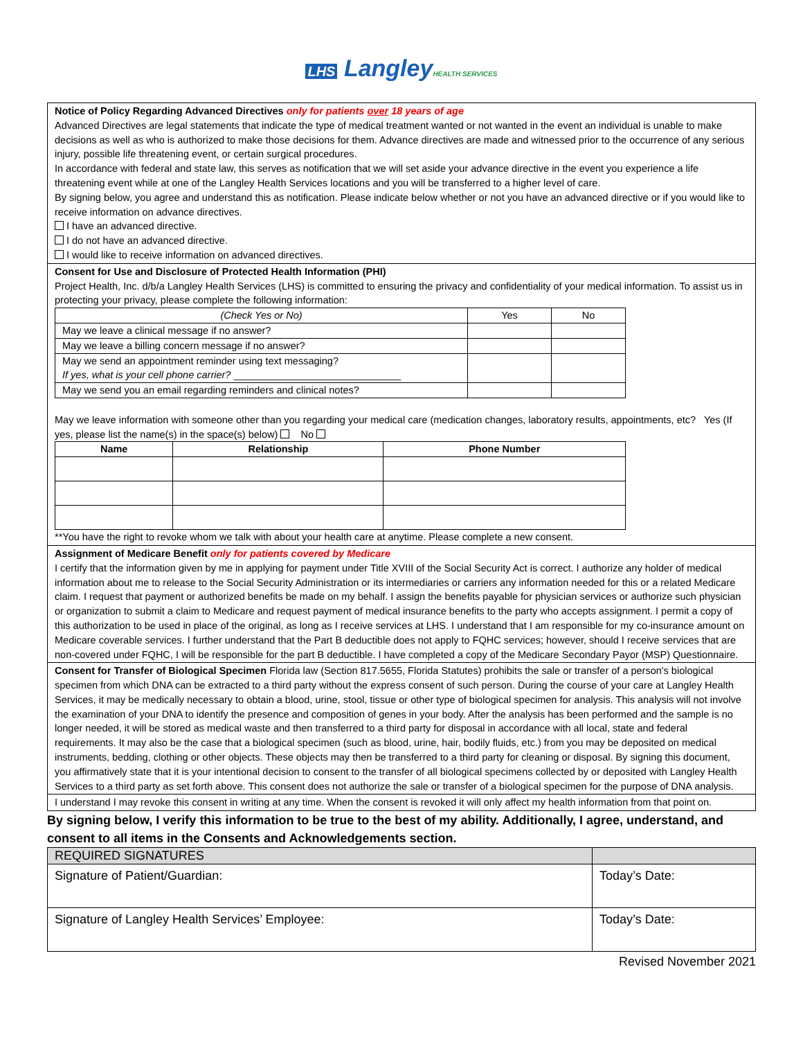LHS LangleyHEALTH SERVICES
Notice of Policy Regarding Advanced Directives only for patients over 18 years of age
Advanced Directives are legal statements that indicate the type of medical treatment wanted or not wanted in the event an individual is unable to make decisions as well as who is authorized to make those decisions for them. Advance directives are made and witnessed prior to the occurrence of any serious injury, possible life threatening event, or certain surgical procedures.
In accordance with federal and state law, this serves as notification that we will set aside your advance directive in the event you experience a life threatening event while at one of the Langley Health Services locations and you will be transferred to a higher level of care.
By signing below, you agree and understand this as notification. Please indicate below whether or not you have an advanced directive or if you would like to receive information on advance directives.
I have an advanced directive.
I do not have an advanced directive.
I would like to receive information on advanced directives.
Consent for Use and Disclosure of Protected Health Information (PHI)
Project Health, Inc. d/b/a Langley Health Services (LHS) is committed to ensuring the privacy and confidentiality of your medical information. To assist us in protecting your privacy, please complete the following information:
| (Check Yes or No) | Yes | No |
| --- | --- | --- |
| May we leave a clinical message if no answer? | | |
| May we leave a billing concern message if no answer? | | |
| May we send an appointment reminder using text messaging? If yes, what is your cell phone carrier? ______________________________ | | |
| May we send you an email regarding reminders and clinical notes? | | |
May we leave information with someone other than you regarding your medical care (medication changes, laboratory results, appointments, etc? Yes (If yes, please list the name(s) in the space(s) below) No
| Name | Relationship | Phone Number |
| --- | --- | --- |
**You have the right to revoke whom we talk with about your health care at anytime. Please complete a new consent.
Assignment of Medicare Benefit only for patients covered by Medicare
I certify that the information given by me in applying for payment under Title XVIII of the Social Security Act is correct. I authorize any holder of medical information about me to release to the Social Security Administration or its intermediaries or carriers any information needed for this or a related Medicare claim. I request that payment or authorized benefits be made on my behalf. I assign the benefits payable for physician services or authorize such physician or organization to submit a claim to Medicare and request payment of medical insurance benefits to the party who accepts assignment. I permit a copy of this authorization to be used in place of the original, as long as I receive services at LHS. I understand that I am responsible for my co-insurance amount on Medicare coverable services. I further understand that the Part B deductible does not apply to FQHC services; however, should I receive services that are non-covered under FQHC, I will be responsible for the part B deductible. I have completed a copy of the Medicare Secondary Payor (MSP) Questionnaire.
Consent for Transfer of Biological Specimen Florida law (Section 817.5655, Florida Statutes) prohibits the sale or transfer of a person's biological specimen from which DNA can be extracted to a third party without the express consent of such person. During the course of your care at Langley Health Services, it may be medically necessary to obtain a blood, urine, stool, tissue or other type of biological specimen for analysis. This analysis will not involve the examination of your DNA to identify the presence and composition of genes in your body. After the analysis has been performed and the sample is no longer needed, it will be stored as medical waste and then transferred to a third party for disposal in accordance with all local, state and federal requirements. It may also be the case that a biological specimen (such as blood, urine, hair, bodily fluids, etc.) from you may be deposited on medical instruments, bedding, clothing or other objects. These objects may then be transferred to a third party for cleaning or disposal. By signing this document, you affirmatively state that it is your intentional decision to consent to the transfer of all biological specimens collected by or deposited with Langley Health Services to a third party as set forth above. This consent does not authorize the sale or transfer of a biological specimen for the purpose of DNA analysis.
I understand I may revoke this consent in writing at any time. When the consent is revoked it will only affect my health information from that point on.
By signing below, I verify this information to be true to the best of my ability. Additionally, I agree, understand, and consent to all items in the Consents and Acknowledgements section.
| REQUIRED SIGNATURES | |
| Signature of Patient/Guardian: | Today’s Date: |
| Signature of Langley Health Services’ Employee: | Today’s Date: |
Revised November 2021